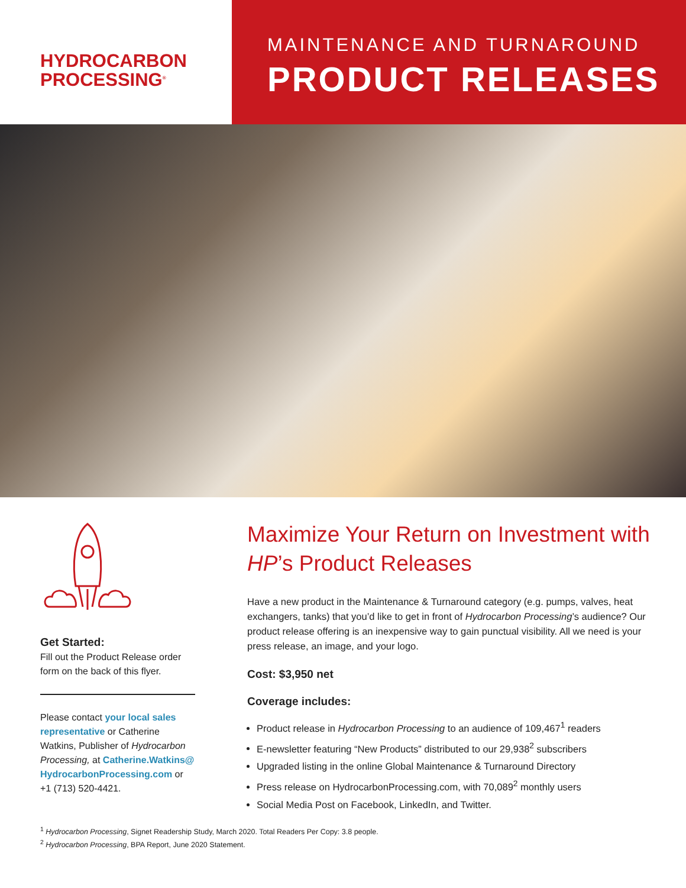HYDROCARBON
PROCESSING<sup>®</sup>
MAINTENANCE AND TURNAROUND
PRODUCT RELEASES
Get Started:
Fill out the Product Release order form on the back of this flyer.
Please contact your local sales representative or Catherine Watkins, Publisher of Hydrocarbon Processing, at Catherine.Watkins@ HydrocarbonProcessing.com or +1 (713) 520-4421.
Maximize Your Return on Investment with HP’s Product Releases
Have a new product in the Maintenance & Turnaround category (e.g. pumps, valves, heat exchangers, tanks) that you’d like to get in front of Hydrocarbon Processing’s audience? Our product release offering is an inexpensive way to gain punctual visibility. All we need is your press release, an image, and your logo.
Cost: $3,950 net
Coverage includes:
Product release in Hydrocarbon Processing to an audience of 109,467<sup>1</sup> readers
E-newsletter featuring “New Products” distributed to our 29,938<sup>2</sup> subscribers
Upgraded listing in the online Global Maintenance & Turnaround Directory
Press release on HydrocarbonProcessing.com, with 70,089<sup>2</sup> monthly users
Social Media Post on Facebook, LinkedIn, and Twitter.
<sup>1</sup> Hydrocarbon Processing, Signet Readership Study, March 2020. Total Readers Per Copy: 3.8 people.
<sup>2</sup> Hydrocarbon Processing, BPA Report, June 2020 Statement.